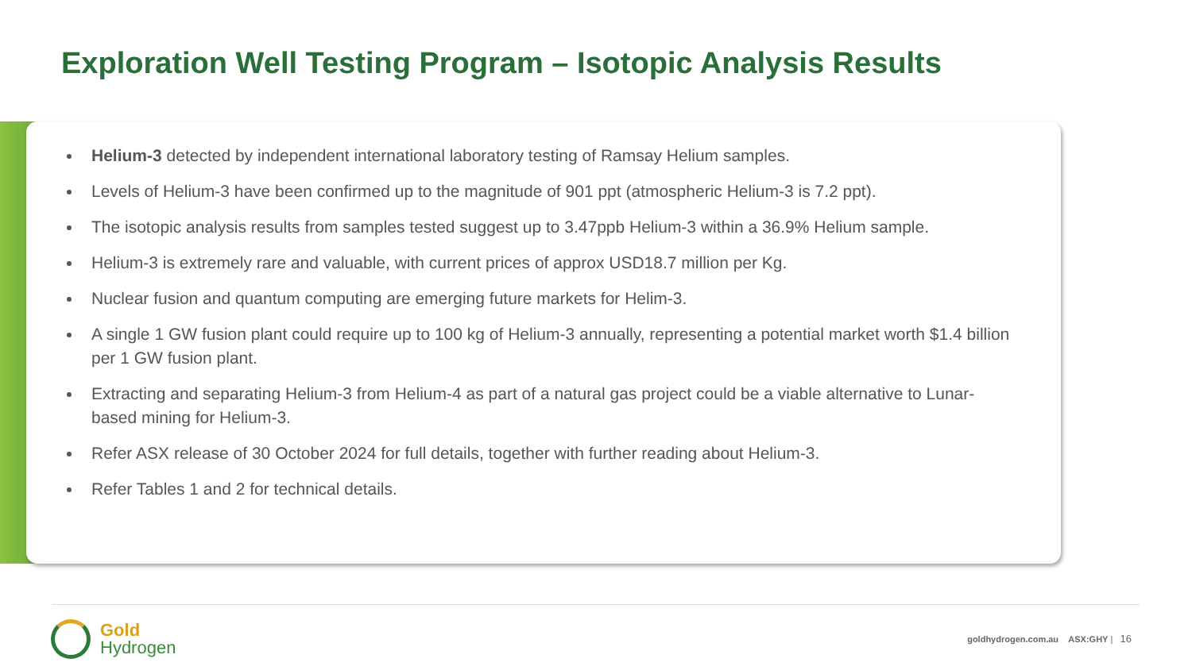Exploration Well Testing Program – Isotopic Analysis Results
Helium-3 detected by independent international laboratory testing of Ramsay Helium samples.
Levels of Helium-3 have been confirmed up to the magnitude of 901 ppt (atmospheric Helium-3 is 7.2 ppt).
The isotopic analysis results from samples tested suggest up to 3.47ppb Helium-3 within a 36.9% Helium sample.
Helium-3 is extremely rare and valuable, with current prices of approx USD18.7 million per Kg.
Nuclear fusion and quantum computing are emerging future markets for Helim-3.
A single 1 GW fusion plant could require up to 100 kg of Helium-3 annually, representing a potential market worth $1.4 billion per 1 GW fusion plant.
Extracting and separating Helium-3 from Helium-4 as part of a natural gas project could be a viable alternative to Lunar-based mining for Helium-3.
Refer ASX release of 30 October 2024 for full details, together with further reading about Helium-3.
Refer Tables 1 and 2 for technical details.
Gold
Hydrogen
goldhydrogen.com.au ASX:GHY | 16